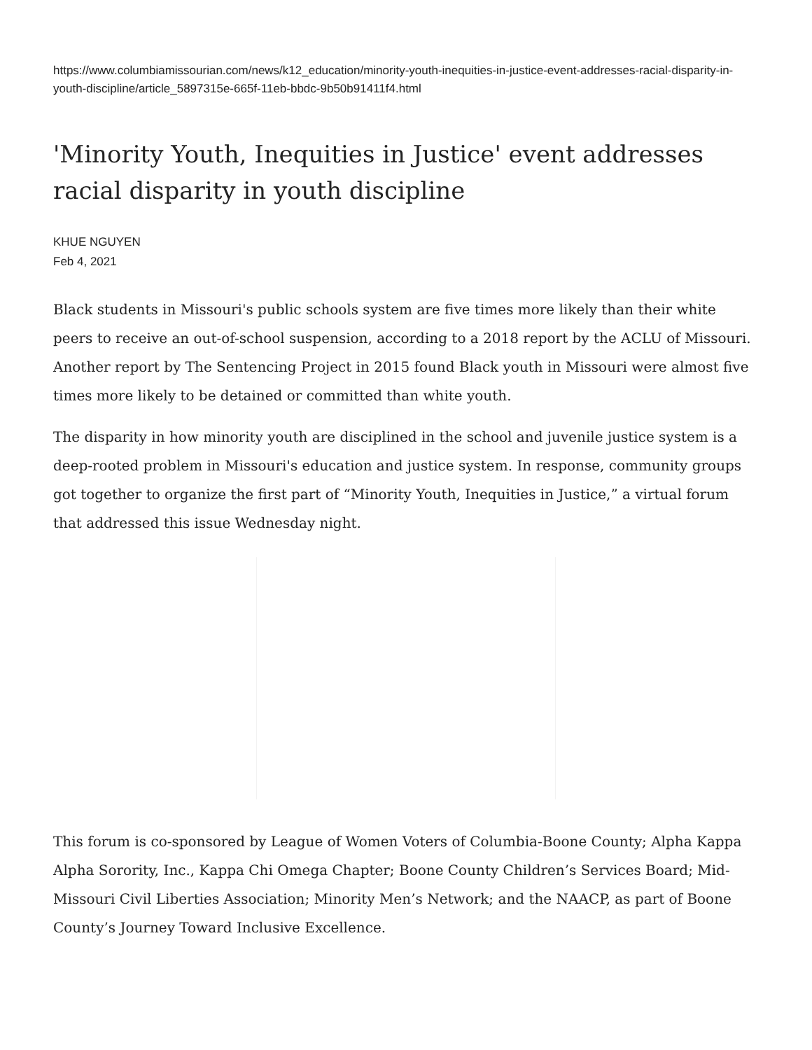https://www.columbiamissourian.com/news/k12_education/minority-youth-inequities-in-justice-event-addresses-racial-disparity-in-youth-discipline/article_5897315e-665f-11eb-bbdc-9b50b91411f4.html
'Minority Youth, Inequities in Justice' event addresses racial disparity in youth discipline
KHUE NGUYEN
Feb 4, 2021
Black students in Missouri's public schools system are five times more likely than their white peers to receive an out-of-school suspension, according to a 2018 report by the ACLU of Missouri. Another report by The Sentencing Project in 2015 found Black youth in Missouri were almost five times more likely to be detained or committed than white youth.
The disparity in how minority youth are disciplined in the school and juvenile justice system is a deep-rooted problem in Missouri's education and justice system. In response, community groups got together to organize the first part of “Minority Youth, Inequities in Justice,” a virtual forum that addressed this issue Wednesday night.
This forum is co-sponsored by League of Women Voters of Columbia-Boone County; Alpha Kappa Alpha Sorority, Inc., Kappa Chi Omega Chapter; Boone County Children’s Services Board; Mid-Missouri Civil Liberties Association; Minority Men’s Network; and the NAACP, as part of Boone County’s Journey Toward Inclusive Excellence.